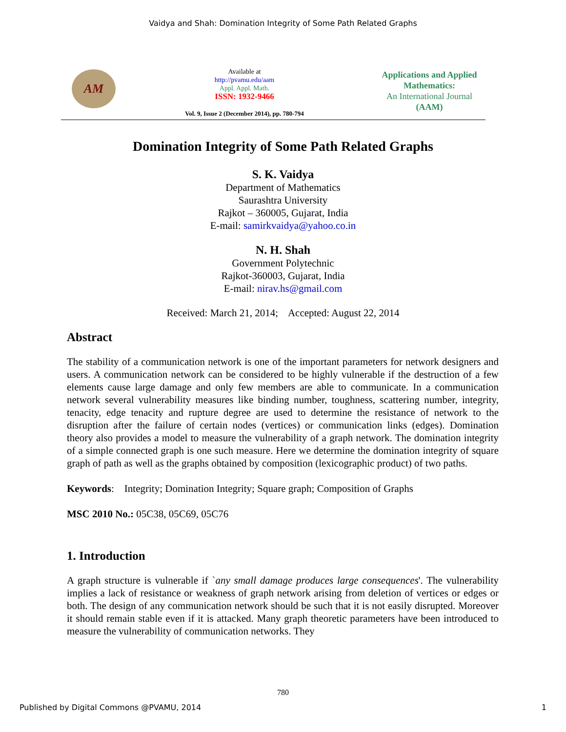Vaidya and Shah: Domination Integrity of Some Path Related Graphs
AM
Available at
http://pvamu.edu/aam
Appl. Appl. Math.
ISSN: 1932-9466
Vol. 9, Issue 2 (December 2014), pp. 780-794
Applications and Applied Mathematics:
An International Journal
(AAM)
Domination Integrity of Some Path Related Graphs
S. K. Vaidya
Department of Mathematics
Saurashtra University
Rajkot – 360005, Gujarat, India
E-mail: samirkvaidya@yahoo.co.in
N. H. Shah
Government Polytechnic
Rajkot-360003, Gujarat, India
E-mail: nirav.hs@gmail.com
Received: March 21, 2014; Accepted: August 22, 2014
Abstract
The stability of a communication network is one of the important parameters for network designers and users. A communication network can be considered to be highly vulnerable if the destruction of a few elements cause large damage and only few members are able to communicate. In a communication network several vulnerability measures like binding number, toughness, scattering number, integrity, tenacity, edge tenacity and rupture degree are used to determine the resistance of network to the disruption after the failure of certain nodes (vertices) or communication links (edges). Domination theory also provides a model to measure the vulnerability of a graph network. The domination integrity of a simple connected graph is one such measure. Here we determine the domination integrity of square graph of path as well as the graphs obtained by composition (lexicographic product) of two paths.
Keywords: Integrity; Domination Integrity; Square graph; Composition of Graphs
MSC 2010 No.: 05C38, 05C69, 05C76
1. Introduction
A graph structure is vulnerable if `any small damage produces large consequences'. The vulnerability implies a lack of resistance or weakness of graph network arising from deletion of vertices or edges or both. The design of any communication network should be such that it is not easily disrupted. Moreover it should remain stable even if it is attacked. Many graph theoretic parameters have been introduced to measure the vulnerability of communication networks. They
780
Published by Digital Commons @PVAMU, 2014 1